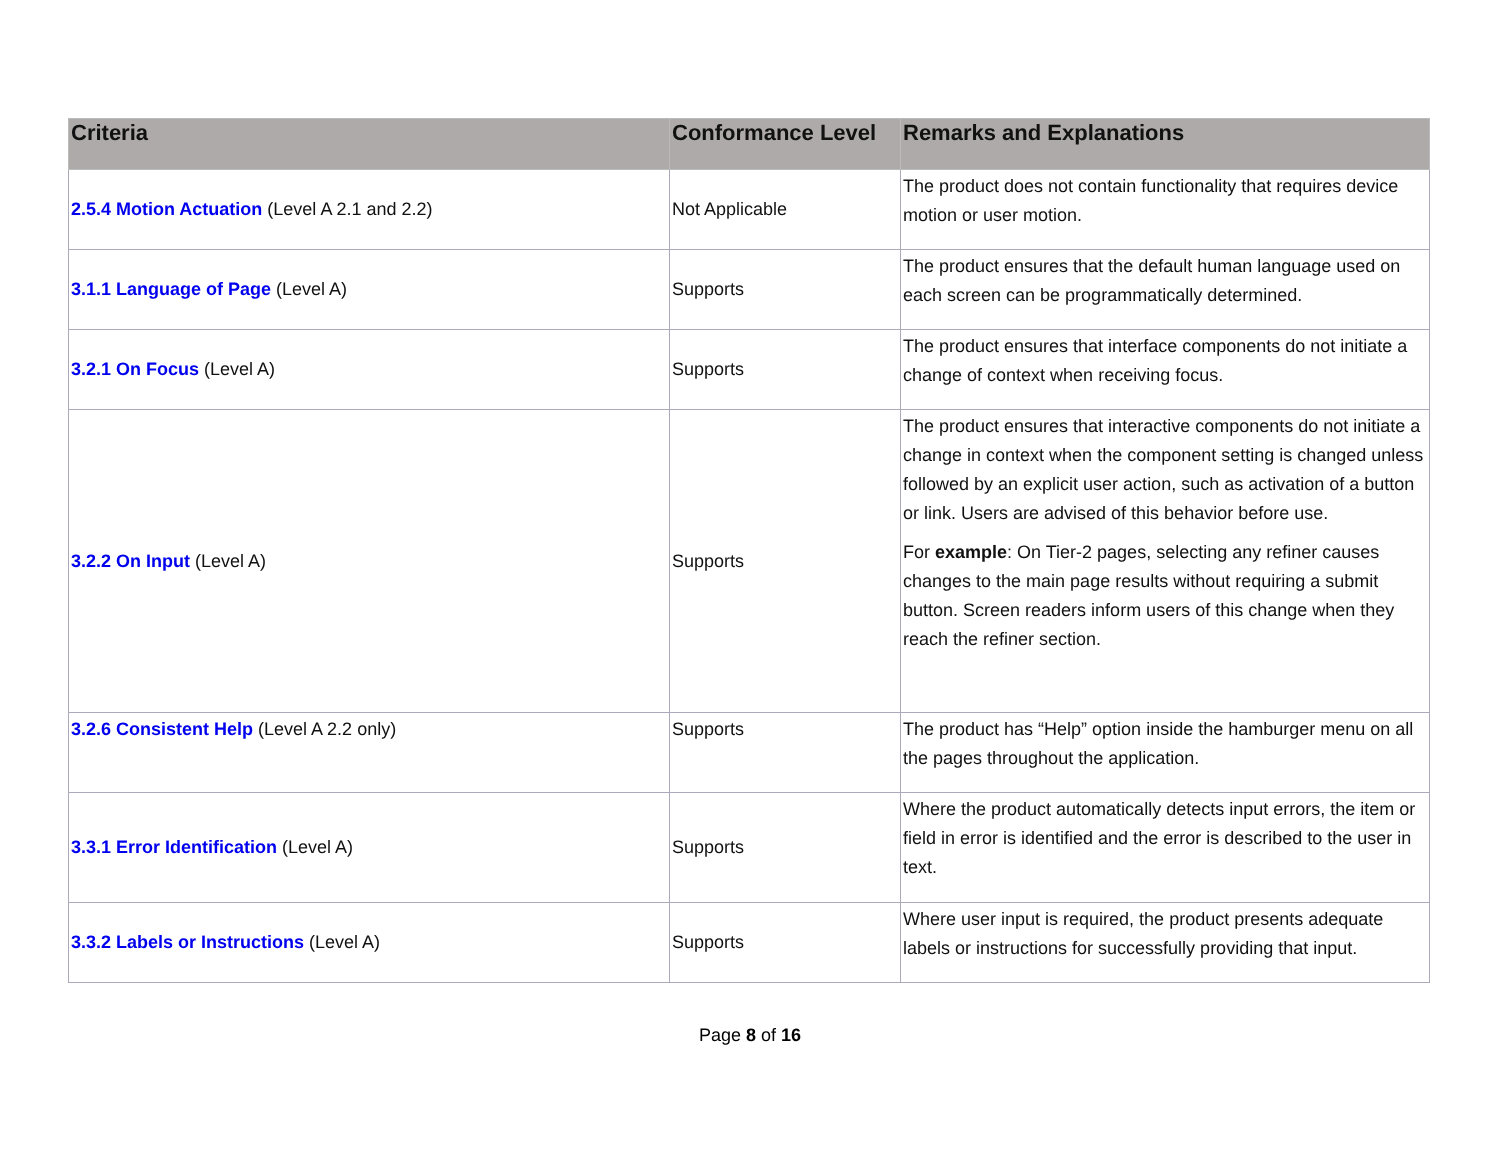| Criteria | Conformance Level | Remarks and Explanations |
| --- | --- | --- |
| 2.5.4 Motion Actuation (Level A 2.1 and 2.2) | Not Applicable | The product does not contain functionality that requires device motion or user motion. |
| 3.1.1 Language of Page (Level A) | Supports | The product ensures that the default human language used on each screen can be programmatically determined. |
| 3.2.1 On Focus (Level A) | Supports | The product ensures that interface components do not initiate a change of context when receiving focus. |
| 3.2.2 On Input (Level A) | Supports | The product ensures that interactive components do not initiate a change in context when the component setting is changed unless followed by an explicit user action, such as activation of a button or link. Users are advised of this behavior before use. For example : On Tier-2 pages, selecting any refiner causes changes to the main page results without requiring a submit button. Screen readers inform users of this change when they reach the refiner section. |
| 3.2.6 Consistent Help (Level A 2.2 only) | Supports | The product has “Help” option inside the hamburger menu on all the pages throughout the application. |
| 3.3.1 Error Identification (Level A) | Supports | Where the product automatically detects input errors, the item or field in error is identified and the error is described to the user in text. |
| 3.3.2 Labels or Instructions (Level A) | Supports | Where user input is required, the product presents adequate labels or instructions for successfully providing that input. |
Page 8 of 16